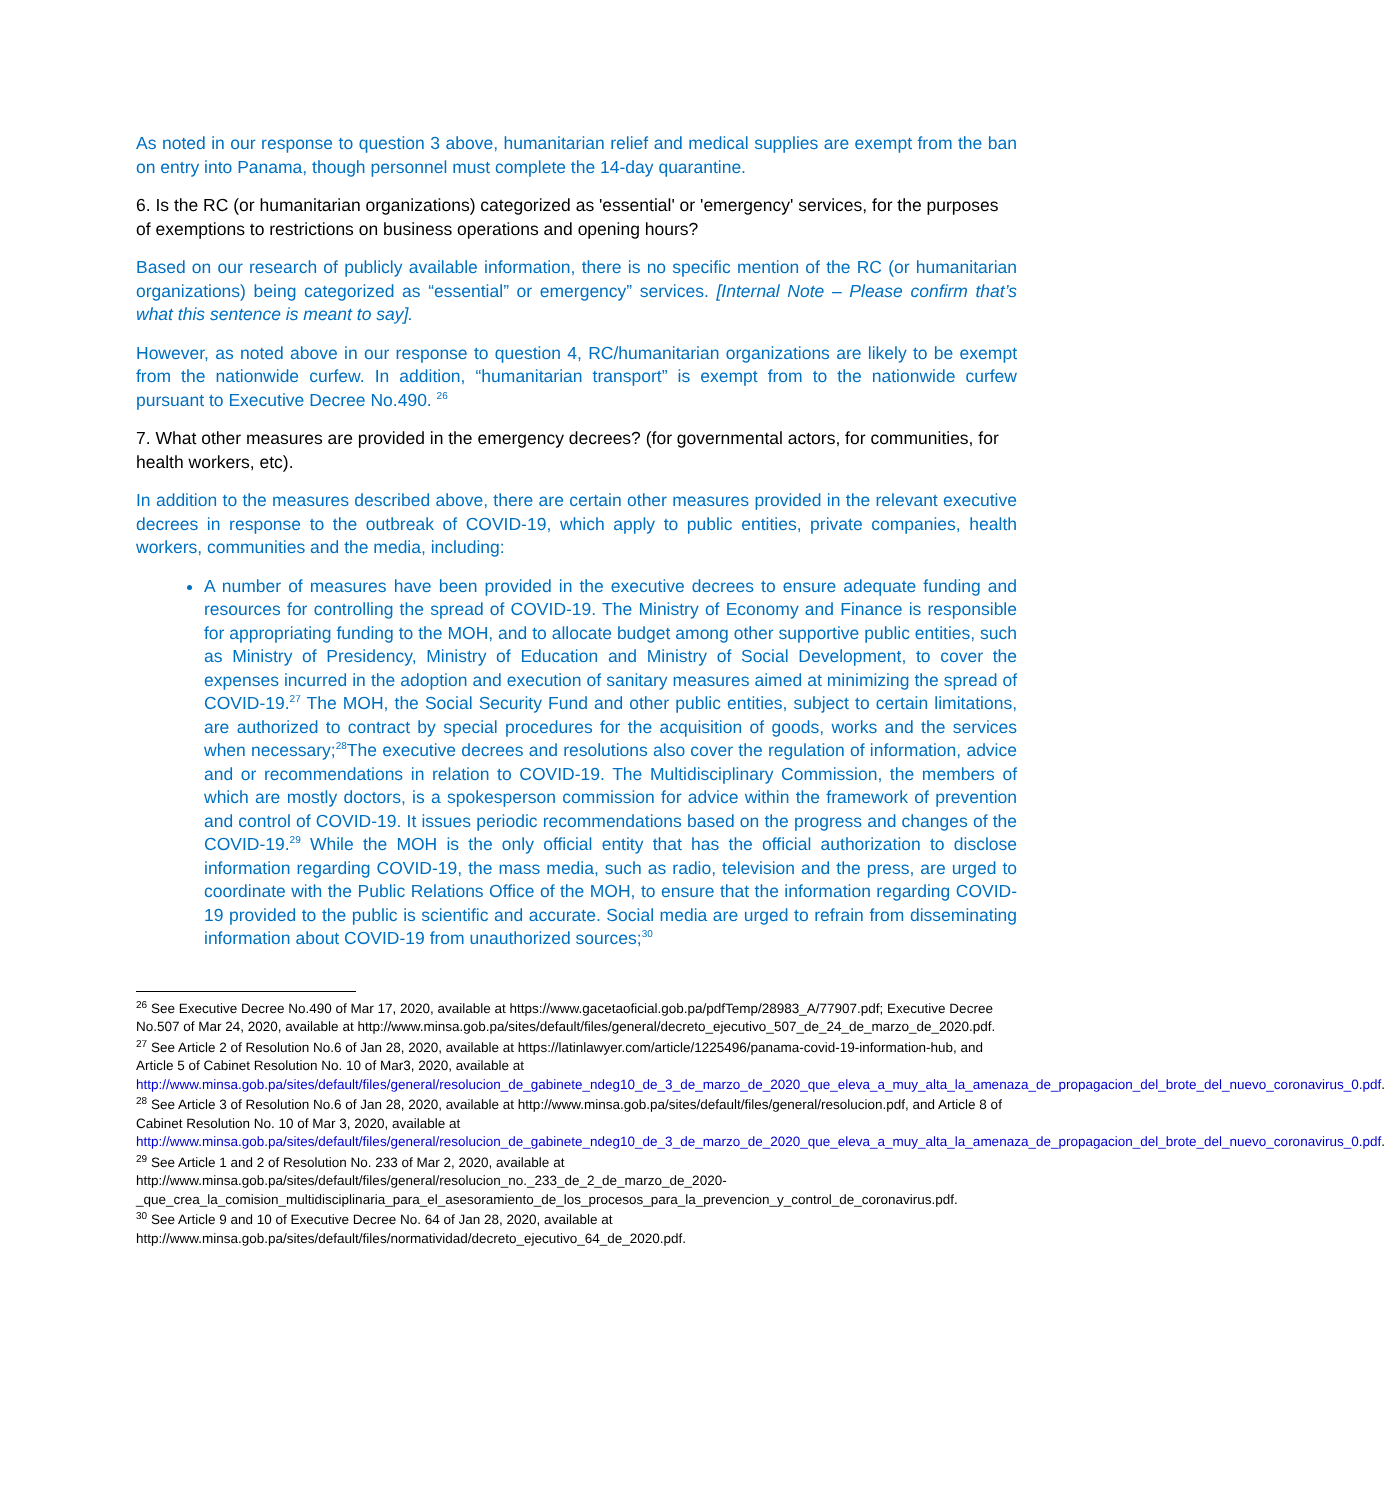As noted in our response to question 3 above, humanitarian relief and medical supplies are exempt from the ban on entry into Panama, though personnel must complete the 14-day quarantine.
6. Is the RC (or humanitarian organizations) categorized as 'essential' or 'emergency' services, for the purposes of exemptions to restrictions on business operations and opening hours?
Based on our research of publicly available information, there is no specific mention of the RC (or humanitarian organizations) being categorized as “essential” or emergency” services. [Internal Note – Please confirm that’s what this sentence is meant to say].
However, as noted above in our response to question 4, RC/humanitarian organizations are likely to be exempt from the nationwide curfew. In addition, “humanitarian transport” is exempt from to the nationwide curfew pursuant to Executive Decree No.490. <sup>26</sup>
7. What other measures are provided in the emergency decrees? (for governmental actors, for communities, for health workers, etc).
In addition to the measures described above, there are certain other measures provided in the relevant executive decrees in response to the outbreak of COVID-19, which apply to public entities, private companies, health workers, communities and the media, including:
A number of measures have been provided in the executive decrees to ensure adequate funding and resources for controlling the spread of COVID-19. The Ministry of Economy and Finance is responsible for appropriating funding to the MOH, and to allocate budget among other supportive public entities, such as Ministry of Presidency, Ministry of Education and Ministry of Social Development, to cover the expenses incurred in the adoption and execution of sanitary measures aimed at minimizing the spread of COVID-19.<sup>27</sup> The MOH, the Social Security Fund and other public entities, subject to certain limitations, are authorized to contract by special procedures for the acquisition of goods, works and the services when necessary;<sup>28</sup>The executive decrees and resolutions also cover the regulation of information, advice and or recommendations in relation to COVID-19. The Multidisciplinary Commission, the members of which are mostly doctors, is a spokesperson commission for advice within the framework of prevention and control of COVID-19. It issues periodic recommendations based on the progress and changes of the COVID-19.<sup>29</sup> While the MOH is the only official entity that has the official authorization to disclose information regarding COVID-19, the mass media, such as radio, television and the press, are urged to coordinate with the Public Relations Office of the MOH, to ensure that the information regarding COVID-19 provided to the public is scientific and accurate. Social media are urged to refrain from disseminating information about COVID-19 from unauthorized sources;<sup>30</sup>
<sup>26</sup> See Executive Decree No.490 of Mar 17, 2020, available at https://www.gacetaoficial.gob.pa/pdfTemp/28983_A/77907.pdf; Executive Decree No.507 of Mar 24, 2020, available at http://www.minsa.gob.pa/sites/default/files/general/decreto_ejecutivo_507_de_24_de_marzo_de_2020.pdf.
<sup>27</sup> See Article 2 of Resolution No.6 of Jan 28, 2020, available at https://latinlawyer.com/article/1225496/panama-covid-19-information-hub, and Article 5 of Cabinet Resolution No. 10 of Mar3, 2020, available at http://www.minsa.gob.pa/sites/default/files/general/resolucion_de_gabinete_ndeg10_de_3_de_marzo_de_2020_que_eleva_a_muy_alta_la_amenaza_de_propagacion_del_brote_del_nuevo_coronavirus_0.pdf.
<sup>28</sup> See Article 3 of Resolution No.6 of Jan 28, 2020, available at http://www.minsa.gob.pa/sites/default/files/general/resolucion.pdf, and Article 8 of Cabinet Resolution No. 10 of Mar 3, 2020, available at http://www.minsa.gob.pa/sites/default/files/general/resolucion_de_gabinete_ndeg10_de_3_de_marzo_de_2020_que_eleva_a_muy_alta_la_amenaza_de_propagacion_del_brote_del_nuevo_coronavirus_0.pdf.
<sup>29</sup> See Article 1 and 2 of Resolution No. 233 of Mar 2, 2020, available at http://www.minsa.gob.pa/sites/default/files/general/resolucion_no._233_de_2_de_marzo_de_2020-_que_crea_la_comision_multidisciplinaria_para_el_asesoramiento_de_los_procesos_para_la_prevencion_y_control_de_coronavirus.pdf.
<sup>30</sup> See Article 9 and 10 of Executive Decree No. 64 of Jan 28, 2020, available at http://www.minsa.gob.pa/sites/default/files/normatividad/decreto_ejecutivo_64_de_2020.pdf.